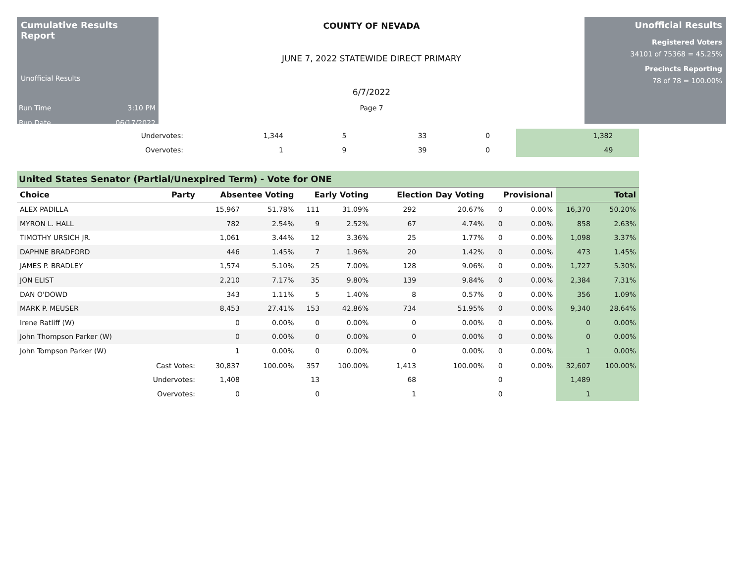Cumulative Results Report
Unofficial Results
Run Time 3:10 PM
Run Date 06/17/2022
COUNTY OF NEVADA
JUNE 7, 2022 STATEWIDE DIRECT PRIMARY
6/7/2022
Page 7
Unofficial Results
Registered Voters
34101 of 75368 = 45.25%
Precincts Reporting
78 of 78 = 100.00%
| Undervotes: | 1,344 | | 5 | | 33 | | 0 | | 1,382 | |
| Overvotes: | 1 | | 9 | | 39 | | 0 | | 49 | |
United States Senator (Partial/Unexpired Term) - Vote for ONE
| Choice | Party | Absentee Voting | | Early Voting | | Election Day Voting | | Provisional | | Total | |
| --- | --- | --- | --- | --- | --- | --- | --- | --- | --- | --- | --- |
| ALEX PADILLA | | 15,967 | 51.78% | 111 | 31.09% | 292 | 20.67% | 0 | 0.00% | 16,370 | 50.20% |
| MYRON L. HALL | | 782 | 2.54% | 9 | 2.52% | 67 | 4.74% | 0 | 0.00% | 858 | 2.63% |
| TIMOTHY URSICH JR. | | 1,061 | 3.44% | 12 | 3.36% | 25 | 1.77% | 0 | 0.00% | 1,098 | 3.37% |
| DAPHNE BRADFORD | | 446 | 1.45% | 7 | 1.96% | 20 | 1.42% | 0 | 0.00% | 473 | 1.45% |
| JAMES P. BRADLEY | | 1,574 | 5.10% | 25 | 7.00% | 128 | 9.06% | 0 | 0.00% | 1,727 | 5.30% |
| JON ELIST | | 2,210 | 7.17% | 35 | 9.80% | 139 | 9.84% | 0 | 0.00% | 2,384 | 7.31% |
| DAN O'DOWD | | 343 | 1.11% | 5 | 1.40% | 8 | 0.57% | 0 | 0.00% | 356 | 1.09% |
| MARK P. MEUSER | | 8,453 | 27.41% | 153 | 42.86% | 734 | 51.95% | 0 | 0.00% | 9,340 | 28.64% |
| Irene Ratliff (W) | | 0 | 0.00% | 0 | 0.00% | 0 | 0.00% | 0 | 0.00% | 0 | 0.00% |
| John Thompson Parker (W) | | 0 | 0.00% | 0 | 0.00% | 0 | 0.00% | 0 | 0.00% | 0 | 0.00% |
| John Tompson Parker (W) | | 1 | 0.00% | 0 | 0.00% | 0 | 0.00% | 0 | 0.00% | 1 | 0.00% |
| | Cast Votes: | 30,837 | 100.00% | 357 | 100.00% | 1,413 | 100.00% | 0 | 0.00% | 32,607 | 100.00% |
| | Undervotes: | 1,408 | | 13 | | 68 | | 0 | | 1,489 | |
| | Overvotes: | 0 | | 0 | | 1 | | 0 | | 1 | |